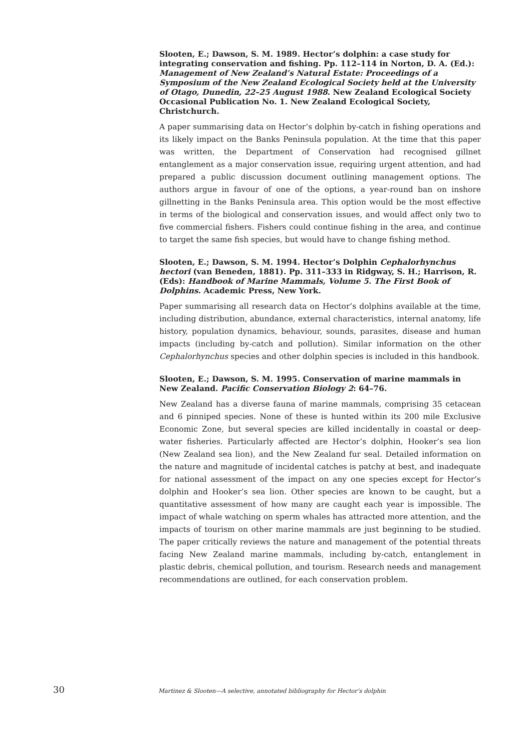Slooten, E.; Dawson, S. M. 1989. Hector’s dolphin: a case study for integrating conservation and fishing. Pp. 112–114 in Norton, D. A. (Ed.): Management of New Zealand’s Natural Estate: Proceedings of a Symposium of the New Zealand Ecological Society held at the University of Otago, Dunedin, 22–25 August 1988. New Zealand Ecological Society Occasional Publication No. 1. New Zealand Ecological Society, Christchurch.
A paper summarising data on Hector’s dolphin by-catch in fishing operations and its likely impact on the Banks Peninsula population. At the time that this paper was written, the Department of Conservation had recognised gillnet entanglement as a major conservation issue, requiring urgent attention, and had prepared a public discussion document outlining management options. The authors argue in favour of one of the options, a year-round ban on inshore gillnetting in the Banks Peninsula area. This option would be the most effective in terms of the biological and conservation issues, and would affect only two to five commercial fishers. Fishers could continue fishing in the area, and continue to target the same fish species, but would have to change fishing method.
Slooten, E.; Dawson, S. M. 1994. Hector’s Dolphin Cephalorhynchus hectori (van Beneden, 1881). Pp. 311–333 in Ridgway, S. H.; Harrison, R. (Eds): Handbook of Marine Mammals, Volume 5. The First Book of Dolphins. Academic Press, New York.
Paper summarising all research data on Hector’s dolphins available at the time, including distribution, abundance, external characteristics, internal anatomy, life history, population dynamics, behaviour, sounds, parasites, disease and human impacts (including by-catch and pollution). Similar information on the other Cephalorhynchus species and other dolphin species is included in this handbook.
Slooten, E.; Dawson, S. M. 1995. Conservation of marine mammals in New Zealand. Pacific Conservation Biology 2: 64–76.
New Zealand has a diverse fauna of marine mammals, comprising 35 cetacean and 6 pinniped species. None of these is hunted within its 200 mile Exclusive Economic Zone, but several species are killed incidentally in coastal or deep-water fisheries. Particularly affected are Hector’s dolphin, Hooker’s sea lion (New Zealand sea lion), and the New Zealand fur seal. Detailed information on the nature and magnitude of incidental catches is patchy at best, and inadequate for national assessment of the impact on any one species except for Hector’s dolphin and Hooker’s sea lion. Other species are known to be caught, but a quantitative assessment of how many are caught each year is impossible. The impact of whale watching on sperm whales has attracted more attention, and the impacts of tourism on other marine mammals are just beginning to be studied. The paper critically reviews the nature and management of the potential threats facing New Zealand marine mammals, including by-catch, entanglement in plastic debris, chemical pollution, and tourism. Research needs and management recommendations are outlined, for each conservation problem.
30 Martinez & Slooten—A selective, annotated bibliography for Hector’s dolphin